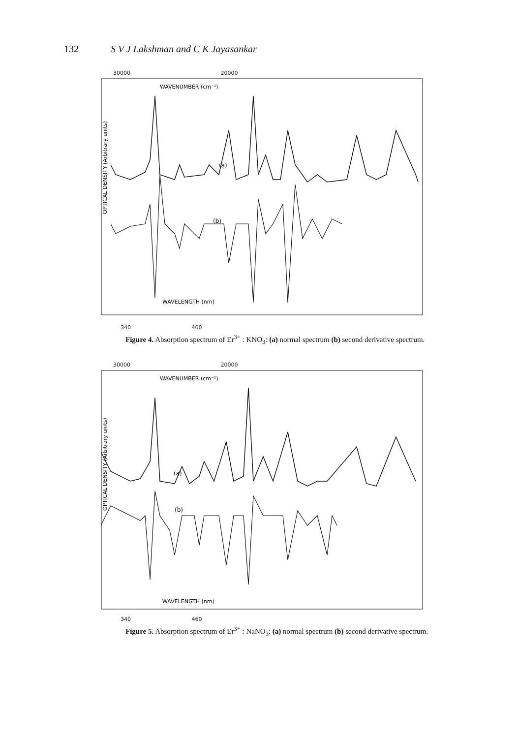132 S V J Lakshman and C K Jayasankar
30000 20000
OPTICAL DENSITY (Arbitrary units)
WAVENUMBER (cm⁻¹)
(a)
(b)
WAVELENGTH (nm)
340 460
Figure 4. Absorption spectrum of Er<sup>3+</sup> : KNO<sub>3</sub>: (a) normal spectrum (b) second derivative spectrum.
30000 20000
OPTICAL DENSITY (Arbitrary units)
WAVENUMBER (cm⁻¹)
(a)
(b)
WAVELENGTH (nm)
340 460
Figure 5. Absorption spectrum of Er<sup>3+</sup> : NaNO<sub>3</sub>: (a) normal spectrum (b) second derivative spectrum.